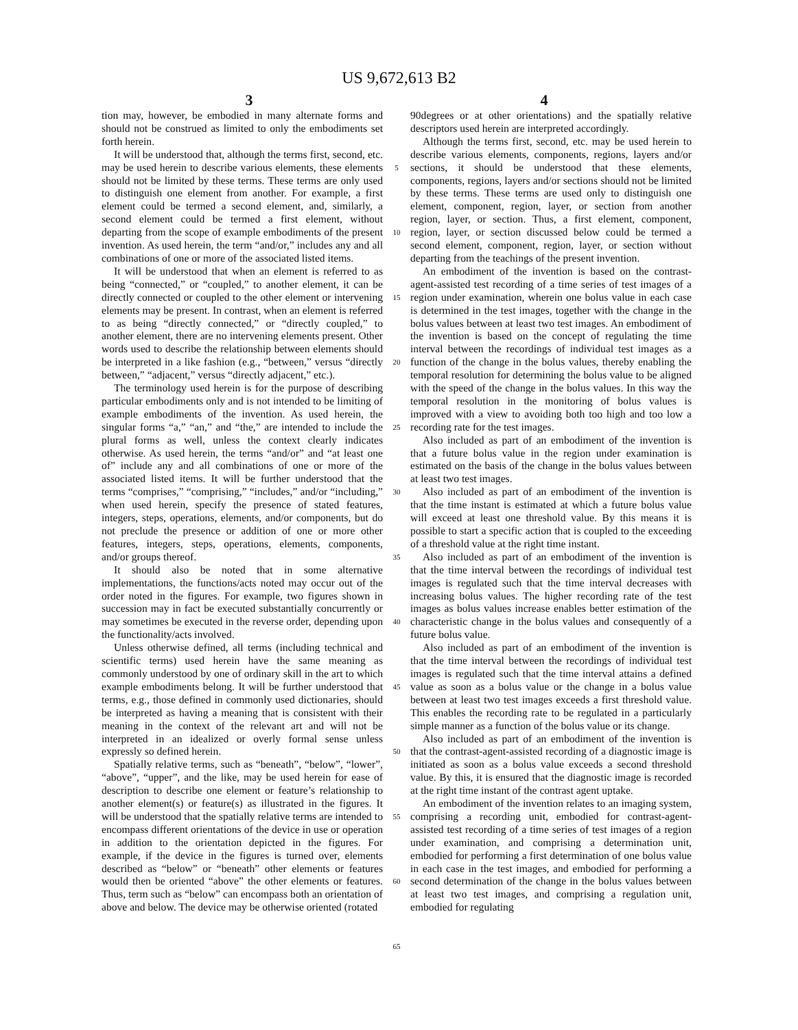US 9,672,613 B2
3 4
tion may, however, be embodied in many alternate forms and should not be construed as limited to only the embodiments set forth herein.
It will be understood that, although the terms first, second, etc. may be used herein to describe various elements, these elements should not be limited by these terms. These terms are only used to distinguish one element from another. For example, a first element could be termed a second element, and, similarly, a second element could be termed a first element, without departing from the scope of example embodiments of the present invention. As used herein, the term “and/or,” includes any and all combinations of one or more of the associated listed items.
It will be understood that when an element is referred to as being “connected,” or “coupled,” to another element, it can be directly connected or coupled to the other element or intervening elements may be present. In contrast, when an element is referred to as being “directly connected,” or “directly coupled,” to another element, there are no intervening elements present. Other words used to describe the relationship between elements should be interpreted in a like fashion (e.g., “between,” versus “directly between,” “adjacent,” versus “directly adjacent,” etc.).
The terminology used herein is for the purpose of describing particular embodiments only and is not intended to be limiting of example embodiments of the invention. As used herein, the singular forms “a,” “an,” and “the,” are intended to include the plural forms as well, unless the context clearly indicates otherwise. As used herein, the terms “and/or” and “at least one of” include any and all combinations of one or more of the associated listed items. It will be further understood that the terms “comprises,” “comprising,” “includes,” and/or “including,” when used herein, specify the presence of stated features, integers, steps, operations, elements, and/or components, but do not preclude the presence or addition of one or more other features, integers, steps, operations, elements, components, and/or groups thereof.
It should also be noted that in some alternative implementations, the functions/acts noted may occur out of the order noted in the figures. For example, two figures shown in succession may in fact be executed substantially concurrently or may sometimes be executed in the reverse order, depending upon the functionality/acts involved.
Unless otherwise defined, all terms (including technical and scientific terms) used herein have the same meaning as commonly understood by one of ordinary skill in the art to which example embodiments belong. It will be further understood that terms, e.g., those defined in commonly used dictionaries, should be interpreted as having a meaning that is consistent with their meaning in the context of the relevant art and will not be interpreted in an idealized or overly formal sense unless expressly so defined herein.
Spatially relative terms, such as “beneath”, “below”, “lower”, “above”, “upper”, and the like, may be used herein for ease of description to describe one element or feature’s relationship to another element(s) or feature(s) as illustrated in the figures. It will be understood that the spatially relative terms are intended to encompass different orientations of the device in use or operation in addition to the orientation depicted in the figures. For example, if the device in the figures is turned over, elements described as “below” or “beneath” other elements or features would then be oriented “above” the other elements or features. Thus, term such as “below” can encompass both an orientation of above and below. The device may be otherwise oriented (rotated
5
10
15
20
25
30
35
40
45
50
55
60
65
90degrees or at other orientations) and the spatially relative descriptors used herein are interpreted accordingly.
Although the terms first, second, etc. may be used herein to describe various elements, components, regions, layers and/or sections, it should be understood that these elements, components, regions, layers and/or sections should not be limited by these terms. These terms are used only to distinguish one element, component, region, layer, or section from another region, layer, or section. Thus, a first element, component, region, layer, or section discussed below could be termed a second element, component, region, layer, or section without departing from the teachings of the present invention.
An embodiment of the invention is based on the contrast-agent-assisted test recording of a time series of test images of a region under examination, wherein one bolus value in each case is determined in the test images, together with the change in the bolus values between at least two test images. An embodiment of the invention is based on the concept of regulating the time interval between the recordings of individual test images as a function of the change in the bolus values, thereby enabling the temporal resolution for determining the bolus value to be aligned with the speed of the change in the bolus values. In this way the temporal resolution in the monitoring of bolus values is improved with a view to avoiding both too high and too low a recording rate for the test images.
Also included as part of an embodiment of the invention is that a future bolus value in the region under examination is estimated on the basis of the change in the bolus values between at least two test images.
Also included as part of an embodiment of the invention is that the time instant is estimated at which a future bolus value will exceed at least one threshold value. By this means it is possible to start a specific action that is coupled to the exceeding of a threshold value at the right time instant.
Also included as part of an embodiment of the invention is that the time interval between the recordings of individual test images is regulated such that the time interval decreases with increasing bolus values. The higher recording rate of the test images as bolus values increase enables better estimation of the characteristic change in the bolus values and consequently of a future bolus value.
Also included as part of an embodiment of the invention is that the time interval between the recordings of individual test images is regulated such that the time interval attains a defined value as soon as a bolus value or the change in a bolus value between at least two test images exceeds a first threshold value. This enables the recording rate to be regulated in a particularly simple manner as a function of the bolus value or its change.
Also included as part of an embodiment of the invention is that the contrast-agent-assisted recording of a diagnostic image is initiated as soon as a bolus value exceeds a second threshold value. By this, it is ensured that the diagnostic image is recorded at the right time instant of the contrast agent uptake.
An embodiment of the invention relates to an imaging system, comprising a recording unit, embodied for contrast-agent-assisted test recording of a time series of test images of a region under examination, and comprising a determination unit, embodied for performing a first determination of one bolus value in each case in the test images, and embodied for performing a second determination of the change in the bolus values between at least two test images, and comprising a regulation unit, embodied for regulating